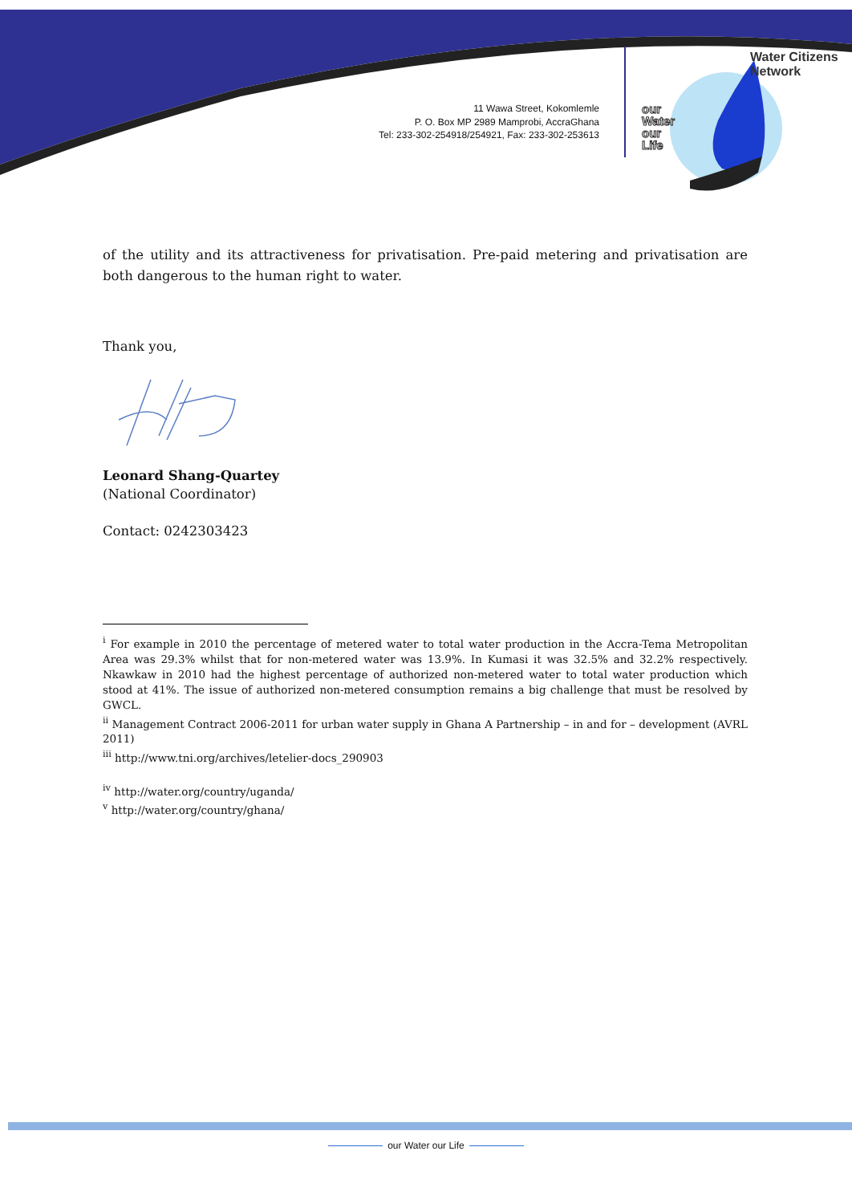11 Wawa Street, Kokomlemle
P. O. Box MP 2989 Mamprobi, AccraGhana
Tel: 233-302-254918/254921, Fax: 233-302-253613
our
Water
our
Life
Water Citizens Network
of the utility and its attractiveness for privatisation. Pre-paid metering and privatisation are both dangerous to the human right to water.
Thank you,
Leonard Shang-Quartey
(National Coordinator)
Contact: 0242303423
<sup>i</sup> For example in 2010 the percentage of metered water to total water production in the Accra-Tema Metropolitan Area was 29.3% whilst that for non-metered water was 13.9%. In Kumasi it was 32.5% and 32.2% respectively. Nkawkaw in 2010 had the highest percentage of authorized non-metered water to total water production which stood at 41%. The issue of authorized non-metered consumption remains a big challenge that must be resolved by GWCL.
<sup>ii</sup> Management Contract 2006-2011 for urban water supply in Ghana A Partnership – in and for – development (AVRL 2011)
<sup>iii</sup> http://www.tni.org/archives/letelier-docs_290903
<sup>iv</sup> http://water.org/country/uganda/
<sup>v</sup> http://water.org/country/ghana/
our Water our Life